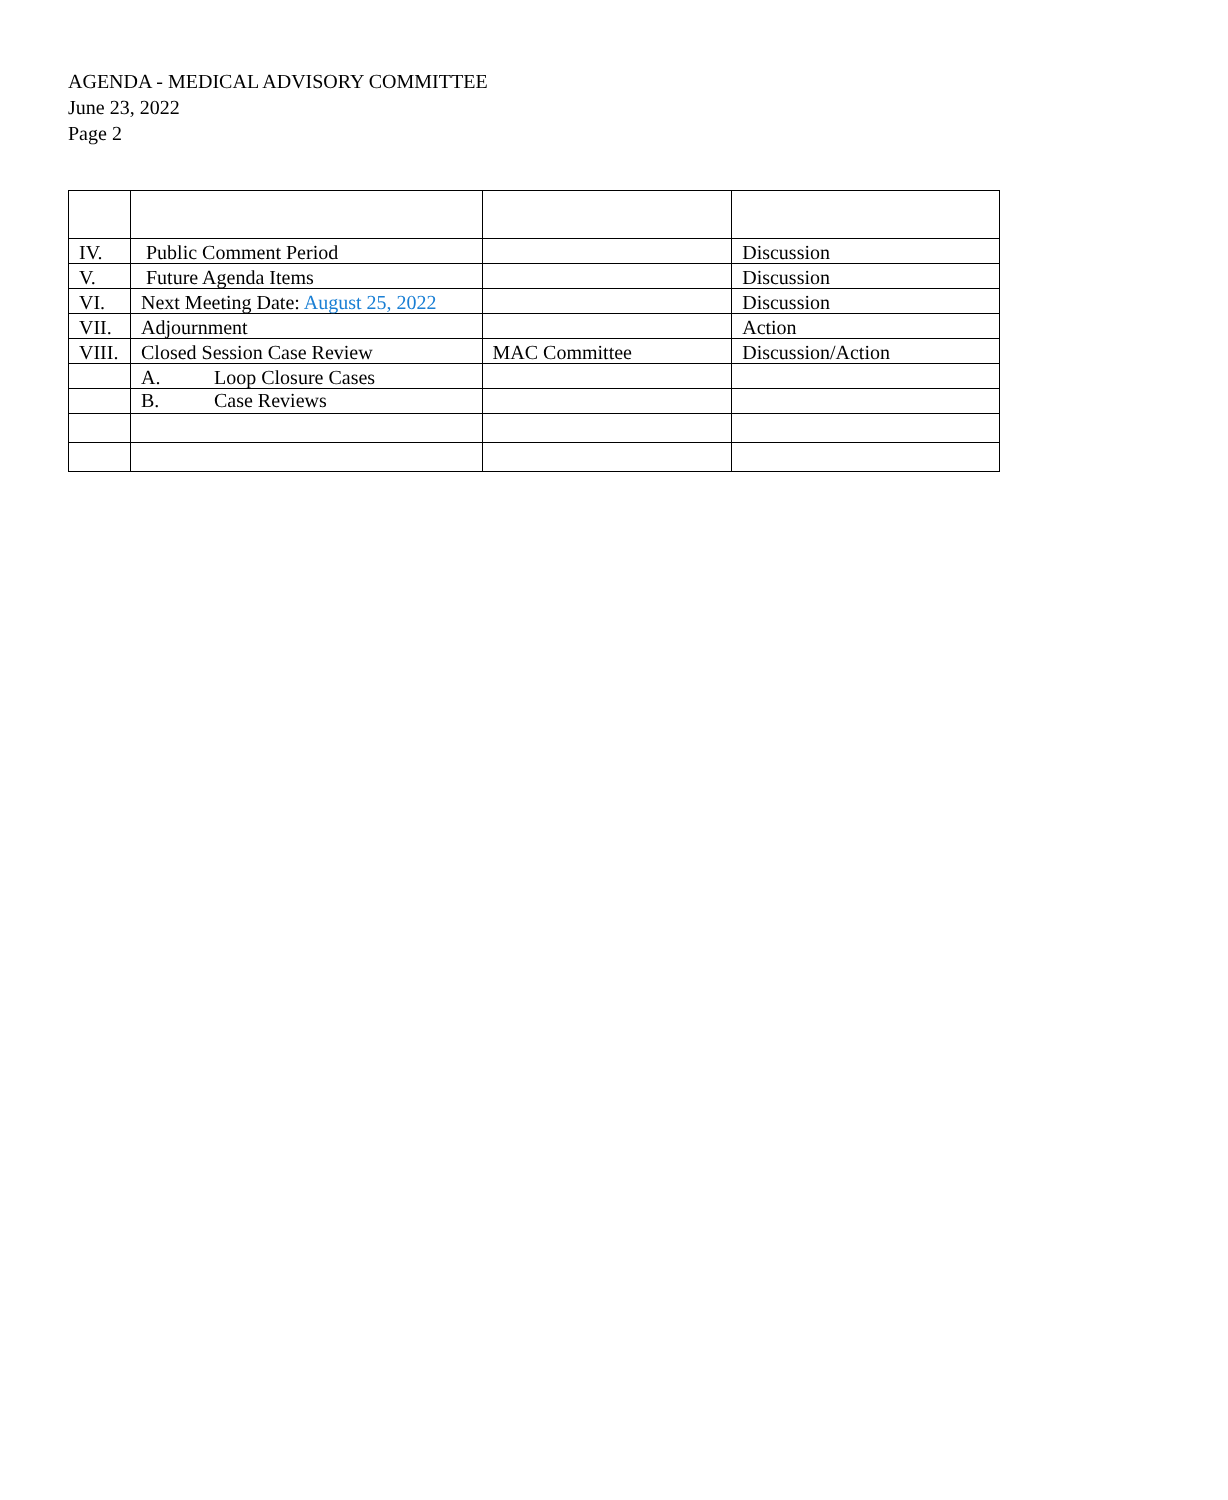AGENDA - MEDICAL ADVISORY COMMITTEE
June 23, 2022
Page 2
| IV. | Public Comment Period | | Discussion |
| V. | Future Agenda Items | | Discussion |
| VI. | Next Meeting Date: August 25, 2022 | | Discussion |
| VII. | Adjournment | | Action |
| VIII. | Closed Session Case Review | MAC Committee | Discussion/Action |
| | A. Loop Closure Cases | | |
| | B. Case Reviews | | |